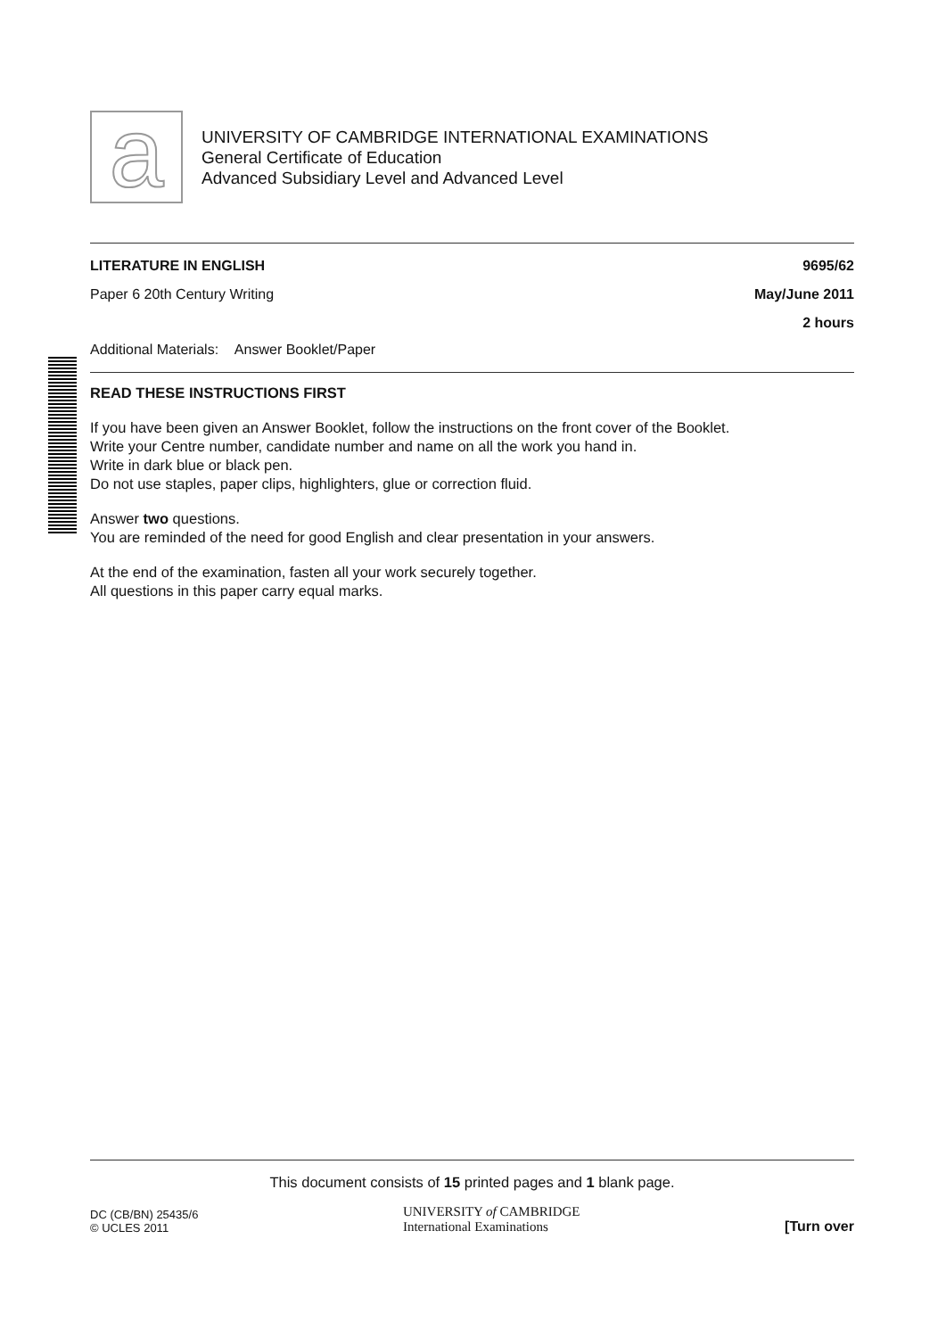a
UNIVERSITY OF CAMBRIDGE INTERNATIONAL EXAMINATIONS
General Certificate of Education
Advanced Subsidiary Level and Advanced Level
LITERATURE IN ENGLISH 9695/62
Paper 6 20th Century Writing May/June 2011
2 hours
Additional Materials: Answer Booklet/Paper
READ THESE INSTRUCTIONS FIRST
If you have been given an Answer Booklet, follow the instructions on the front cover of the Booklet.
Write your Centre number, candidate number and name on all the work you hand in.
Write in dark blue or black pen.
Do not use staples, paper clips, highlighters, glue or correction fluid.
Answer two questions.
You are reminded of the need for good English and clear presentation in your answers.
At the end of the examination, fasten all your work securely together.
All questions in this paper carry equal marks.
This document consists of 15 printed pages and 1 blank page.
DC (CB/BN) 25435/6
© UCLES 2011 UNIVERSITY of CAMBRIDGE
International Examinations [Turn over